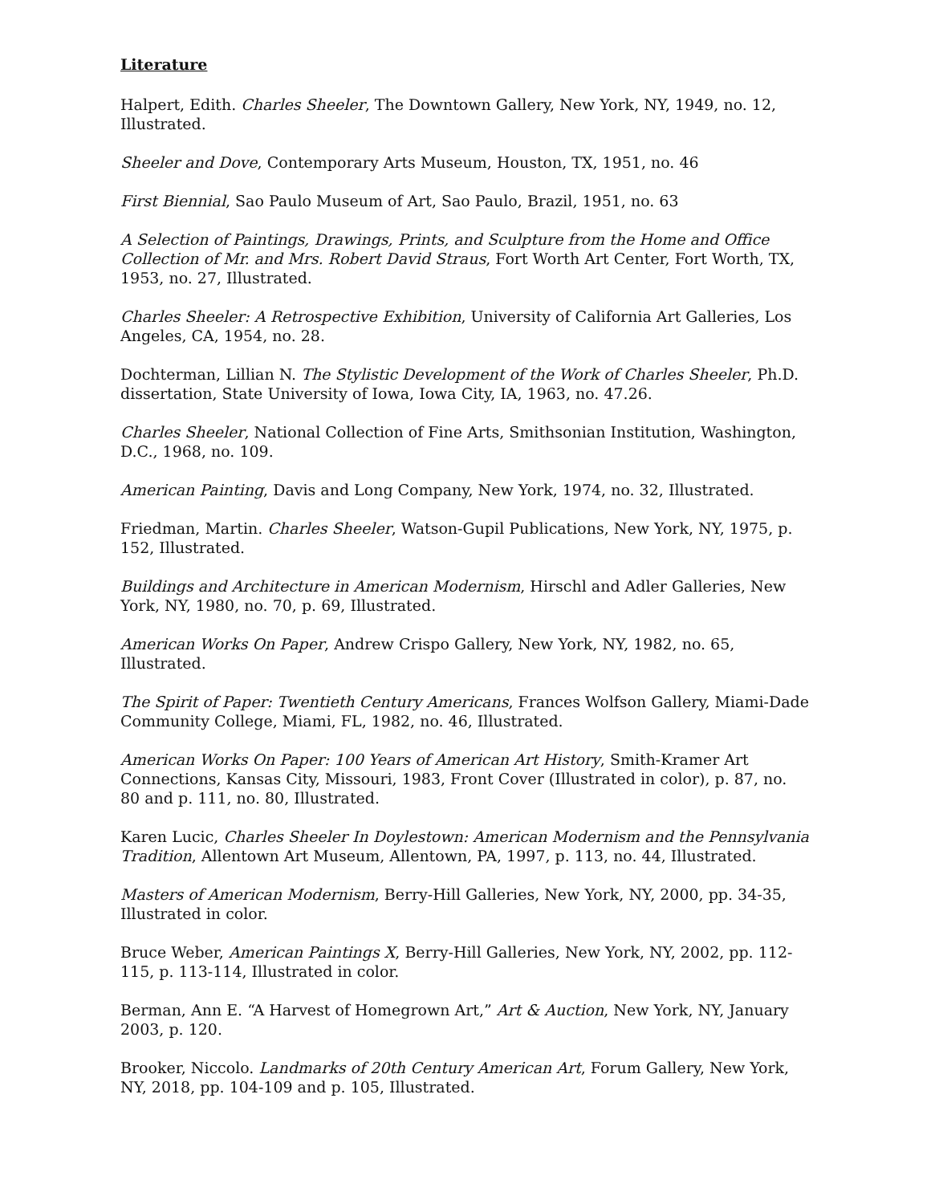Literature
Halpert, Edith. Charles Sheeler, The Downtown Gallery, New York, NY, 1949, no. 12, Illustrated.
Sheeler and Dove, Contemporary Arts Museum, Houston, TX, 1951, no. 46
First Biennial, Sao Paulo Museum of Art, Sao Paulo, Brazil, 1951, no. 63
A Selection of Paintings, Drawings, Prints, and Sculpture from the Home and Office Collection of Mr. and Mrs. Robert David Straus, Fort Worth Art Center, Fort Worth, TX, 1953, no. 27, Illustrated.
Charles Sheeler: A Retrospective Exhibition, University of California Art Galleries, Los Angeles, CA, 1954, no. 28.
Dochterman, Lillian N. The Stylistic Development of the Work of Charles Sheeler, Ph.D. dissertation, State University of Iowa, Iowa City, IA, 1963, no. 47.26.
Charles Sheeler, National Collection of Fine Arts, Smithsonian Institution, Washington, D.C., 1968, no. 109.
American Painting, Davis and Long Company, New York, 1974, no. 32, Illustrated.
Friedman, Martin. Charles Sheeler, Watson-Gupil Publications, New York, NY, 1975, p. 152, Illustrated.
Buildings and Architecture in American Modernism, Hirschl and Adler Galleries, New York, NY, 1980, no. 70, p. 69, Illustrated.
American Works On Paper, Andrew Crispo Gallery, New York, NY, 1982, no. 65, Illustrated.
The Spirit of Paper: Twentieth Century Americans, Frances Wolfson Gallery, Miami-Dade Community College, Miami, FL, 1982, no. 46, Illustrated.
American Works On Paper: 100 Years of American Art History, Smith-Kramer Art Connections, Kansas City, Missouri, 1983, Front Cover (Illustrated in color), p. 87, no. 80 and p. 111, no. 80, Illustrated.
Karen Lucic, Charles Sheeler In Doylestown: American Modernism and the Pennsylvania Tradition, Allentown Art Museum, Allentown, PA, 1997, p. 113, no. 44, Illustrated.
Masters of American Modernism, Berry-Hill Galleries, New York, NY, 2000, pp. 34-35, Illustrated in color.
Bruce Weber, American Paintings X, Berry-Hill Galleries, New York, NY, 2002, pp. 112-115, p. 113-114, Illustrated in color.
Berman, Ann E. “A Harvest of Homegrown Art,” Art & Auction, New York, NY, January 2003, p. 120.
Brooker, Niccolo. Landmarks of 20th Century American Art, Forum Gallery, New York, NY, 2018, pp. 104-109 and p. 105, Illustrated.